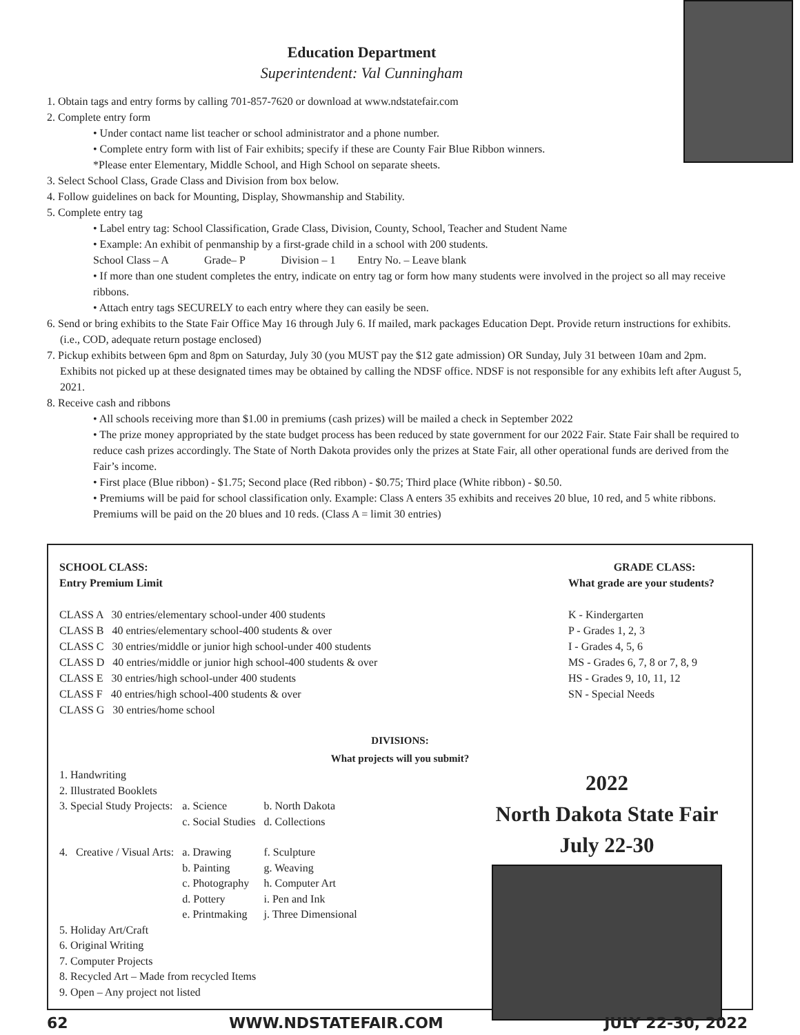Education Department
Superintendent: Val Cunningham
1. Obtain tags and entry forms by calling 701-857-7620 or download at www.ndstatefair.com
2. Complete entry form
• Under contact name list teacher or school administrator and a phone number.
• Complete entry form with list of Fair exhibits; specify if these are County Fair Blue Ribbon winners.
*Please enter Elementary, Middle School, and High School on separate sheets.
3. Select School Class, Grade Class and Division from box below.
4. Follow guidelines on back for Mounting, Display, Showmanship and Stability.
5. Complete entry tag
• Label entry tag: School Classification, Grade Class, Division, County, School, Teacher and Student Name
• Example: An exhibit of penmanship by a first-grade child in a school with 200 students.
School Class – A Grade– P Division – 1 Entry No. – Leave blank
• If more than one student completes the entry, indicate on entry tag or form how many students were involved in the project so all may receive ribbons.
• Attach entry tags SECURELY to each entry where they can easily be seen.
6. Send or bring exhibits to the State Fair Office May 16 through July 6. If mailed, mark packages Education Dept. Provide return instructions for exhibits. (i.e., COD, adequate return postage enclosed)
7. Pickup exhibits between 6pm and 8pm on Saturday, July 30 (you MUST pay the $12 gate admission) OR Sunday, July 31 between 10am and 2pm. Exhibits not picked up at these designated times may be obtained by calling the NDSF office. NDSF is not responsible for any exhibits left after August 5, 2021.
8. Receive cash and ribbons
• All schools receiving more than $1.00 in premiums (cash prizes) will be mailed a check in September 2022
• The prize money appropriated by the state budget process has been reduced by state government for our 2022 Fair. State Fair shall be required to reduce cash prizes accordingly. The State of North Dakota provides only the prizes at State Fair, all other operational funds are derived from the Fair’s income.
• First place (Blue ribbon) - $1.75; Second place (Red ribbon) - $0.75; Third place (White ribbon) - $0.50.
• Premiums will be paid for school classification only. Example: Class A enters 35 exhibits and receives 20 blue, 10 red, and 5 white ribbons. Premiums will be paid on the 20 blues and 10 reds. (Class A = limit 30 entries)
SCHOOL CLASS:
Entry Premium Limit
CLASS A 30 entries/elementary school-under 400 students
CLASS B 40 entries/elementary school-400 students & over
CLASS C 30 entries/middle or junior high school-under 400 students
CLASS D 40 entries/middle or junior high school-400 students & over
CLASS E 30 entries/high school-under 400 students
CLASS F 40 entries/high school-400 students & over
CLASS G 30 entries/home school
GRADE CLASS:
What grade are your students?
K - Kindergarten
P - Grades 1, 2, 3
I - Grades 4, 5, 6
MS - Grades 6, 7, 8 or 7, 8, 9
HS - Grades 9, 10, 11, 12
SN - Special Needs
DIVISIONS:
What projects will you submit?
1. Handwriting
2. Illustrated Booklets
| 3. Special Study Projects: | a. Science c. Social Studies | b. North Dakota d. Collections |
| 4. Creative / Visual Arts: | a. Drawing b. Painting c. Photography d. Pottery e. Printmaking | f. Sculpture g. Weaving h. Computer Art i. Pen and Ink j. Three Dimensional |
5. Holiday Art/Craft
6. Original Writing
7. Computer Projects
8. Recycled Art – Made from recycled Items
9. Open – Any project not listed
2022
North Dakota State Fair
July 22-30
62 WWW.NDSTATEFAIR.COM JULY 22-30, 2022